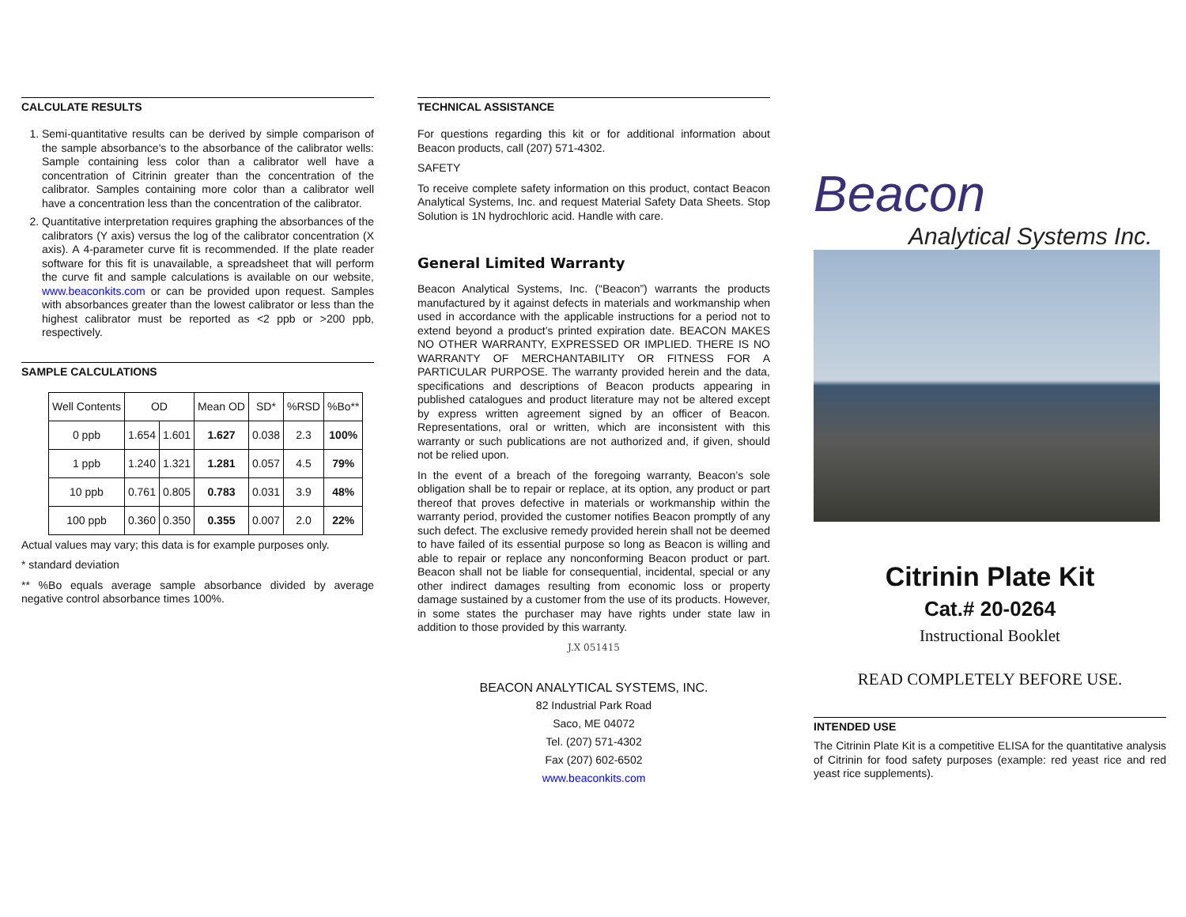CALCULATE RESULTS
1. Semi-quantitative results can be derived by simple comparison of the sample absorbance's to the absorbance of the calibrator wells: Sample containing less color than a calibrator well have a concentration of Citrinin greater than the concentration of the calibrator. Samples containing more color than a calibrator well have a concentration less than the concentration of the calibrator.
2. Quantitative interpretation requires graphing the absorbances of the calibrators (Y axis) versus the log of the calibrator concentration (X axis). A 4-parameter curve fit is recommended. If the plate reader software for this fit is unavailable, a spreadsheet that will perform the curve fit and sample calculations is available on our website, www.beaconkits.com or can be provided upon request. Samples with absorbances greater than the lowest calibrator or less than the highest calibrator must be reported as <2 ppb or >200 ppb, respectively.
SAMPLE CALCULATIONS
| Well Contents | OD | | Mean OD | SD* | %RSD | %Bo** |
| 0 ppb | 1.654 | 1.601 | 1.627 | 0.038 | 2.3 | 100% |
| 1 ppb | 1.240 | 1.321 | 1.281 | 0.057 | 4.5 | 79% |
| 10 ppb | 0.761 | 0.805 | 0.783 | 0.031 | 3.9 | 48% |
| 100 ppb | 0.360 | 0.350 | 0.355 | 0.007 | 2.0 | 22% |
Actual values may vary; this data is for example purposes only.
* standard deviation
** %Bo equals average sample absorbance divided by average negative control absorbance times 100%.
TECHNICAL ASSISTANCE
For questions regarding this kit or for additional information about Beacon products, call (207) 571-4302.
SAFETY
To receive complete safety information on this product, contact Beacon Analytical Systems, Inc. and request Material Safety Data Sheets. Stop Solution is 1N hydrochloric acid. Handle with care.
General Limited Warranty
Beacon Analytical Systems, Inc. (“Beacon”) warrants the products manufactured by it against defects in materials and workmanship when used in accordance with the applicable instructions for a period not to extend beyond a product’s printed expiration date. BEACON MAKES NO OTHER WARRANTY, EXPRESSED OR IMPLIED. THERE IS NO WARRANTY OF MERCHANTABILITY OR FITNESS FOR A PARTICULAR PURPOSE. The warranty provided herein and the data, specifications and descriptions of Beacon products appearing in published catalogues and product literature may not be altered except by express written agreement signed by an officer of Beacon. Representations, oral or written, which are inconsistent with this warranty or such publications are not authorized and, if given, should not be relied upon.
In the event of a breach of the foregoing warranty, Beacon’s sole obligation shall be to repair or replace, at its option, any product or part thereof that proves defective in materials or workmanship within the warranty period, provided the customer notifies Beacon promptly of any such defect. The exclusive remedy provided herein shall not be deemed to have failed of its essential purpose so long as Beacon is willing and able to repair or replace any nonconforming Beacon product or part. Beacon shall not be liable for consequential, incidental, special or any other indirect damages resulting from economic loss or property damage sustained by a customer from the use of its products. However, in some states the purchaser may have rights under state law in addition to those provided by this warranty.
J.X 051415
BEACON ANALYTICAL SYSTEMS, INC.
82 Industrial Park Road
Saco, ME 04072
Tel. (207) 571-4302
Fax (207) 602-6502
www.beaconkits.com
Beacon
Analytical Systems Inc.
Citrinin Plate Kit
Cat.# 20-0264
Instructional Booklet
READ COMPLETELY BEFORE USE.
INTENDED USE
The Citrinin Plate Kit is a competitive ELISA for the quantitative analysis of Citrinin for food safety purposes (example: red yeast rice and red yeast rice supplements).